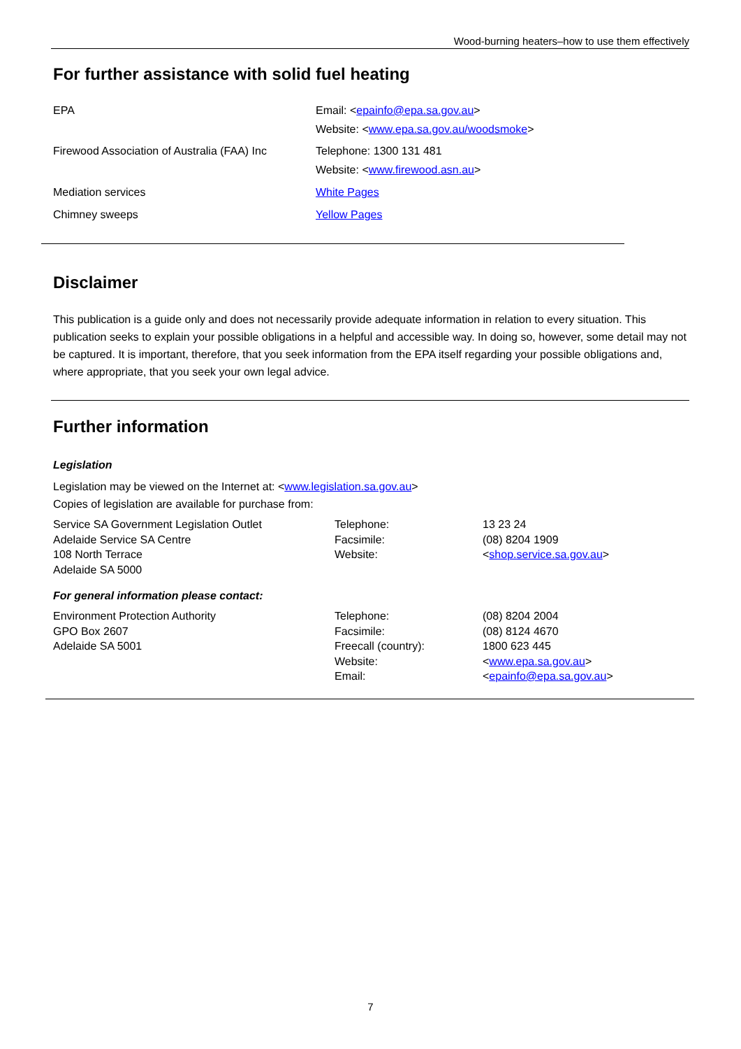Wood-burning heaters–how to use them effectively
For further assistance with solid fuel heating
| EPA | Email: < epainfo@epa.sa.gov.au > Website: < www.epa.sa.gov.au/woodsmoke > |
| Firewood Association of Australia (FAA) Inc | Telephone: 1300 131 481 Website: < www.firewood.asn.au > |
| Mediation services | White Pages |
| Chimney sweeps | Yellow Pages |
Disclaimer
This publication is a guide only and does not necessarily provide adequate information in relation to every situation. This publication seeks to explain your possible obligations in a helpful and accessible way. In doing so, however, some detail may not be captured. It is important, therefore, that you seek information from the EPA itself regarding your possible obligations and, where appropriate, that you seek your own legal advice.
Further information
Legislation
Legislation may be viewed on the Internet at: <www.legislation.sa.gov.au>
Copies of legislation are available for purchase from:
| Service SA Government Legislation Outlet Adelaide Service SA Centre 108 North Terrace Adelaide SA 5000 | Telephone: Facsimile: Website: | 13 23 24 (08) 8204 1909 < shop.service.sa.gov.au > |
For general information please contact:
| Environment Protection Authority GPO Box 2607 Adelaide SA 5001 | Telephone: Facsimile: Freecall (country): Website: Email: | (08) 8204 2004 (08) 8124 4670 1800 623 445 < www.epa.sa.gov.au > < epainfo@epa.sa.gov.au > |
7